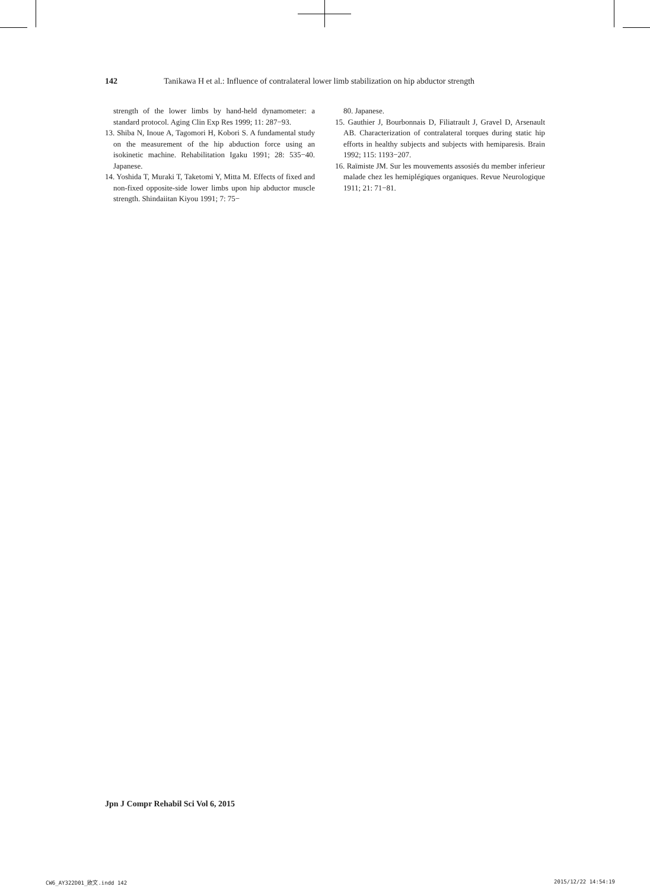142 Tanikawa H et al.: Influence of contralateral lower limb stabilization on hip abductor strength
strength of the lower limbs by hand-held dynamometer: a standard protocol. Aging Clin Exp Res 1999; 11: 287−93.
13. Shiba N, Inoue A, Tagomori H, Kobori S. A fundamental study on the measurement of the hip abduction force using an isokinetic machine. Rehabilitation Igaku 1991; 28: 535−40. Japanese.
14. Yoshida T, Muraki T, Taketomi Y, Mitta M. Effects of fixed and non-fixed opposite-side lower limbs upon hip abductor muscle strength. Shindaiitan Kiyou 1991; 7: 75−
80. Japanese.
15. Gauthier J, Bourbonnais D, Filiatrault J, Gravel D, Arsenault AB. Characterization of contralateral torques during static hip efforts in healthy subjects and subjects with hemiparesis. Brain 1992; 115: 1193−207.
16. Raïmiste JM. Sur les mouvements assosiés du member inferieur malade chez les hemiplégiques organiques. Revue Neurologique 1911; 21: 71−81.
Jpn J Compr Rehabil Sci Vol 6, 2015
CW6_AY322D01_欧文.indd 142 2015/12/22 14:54:19